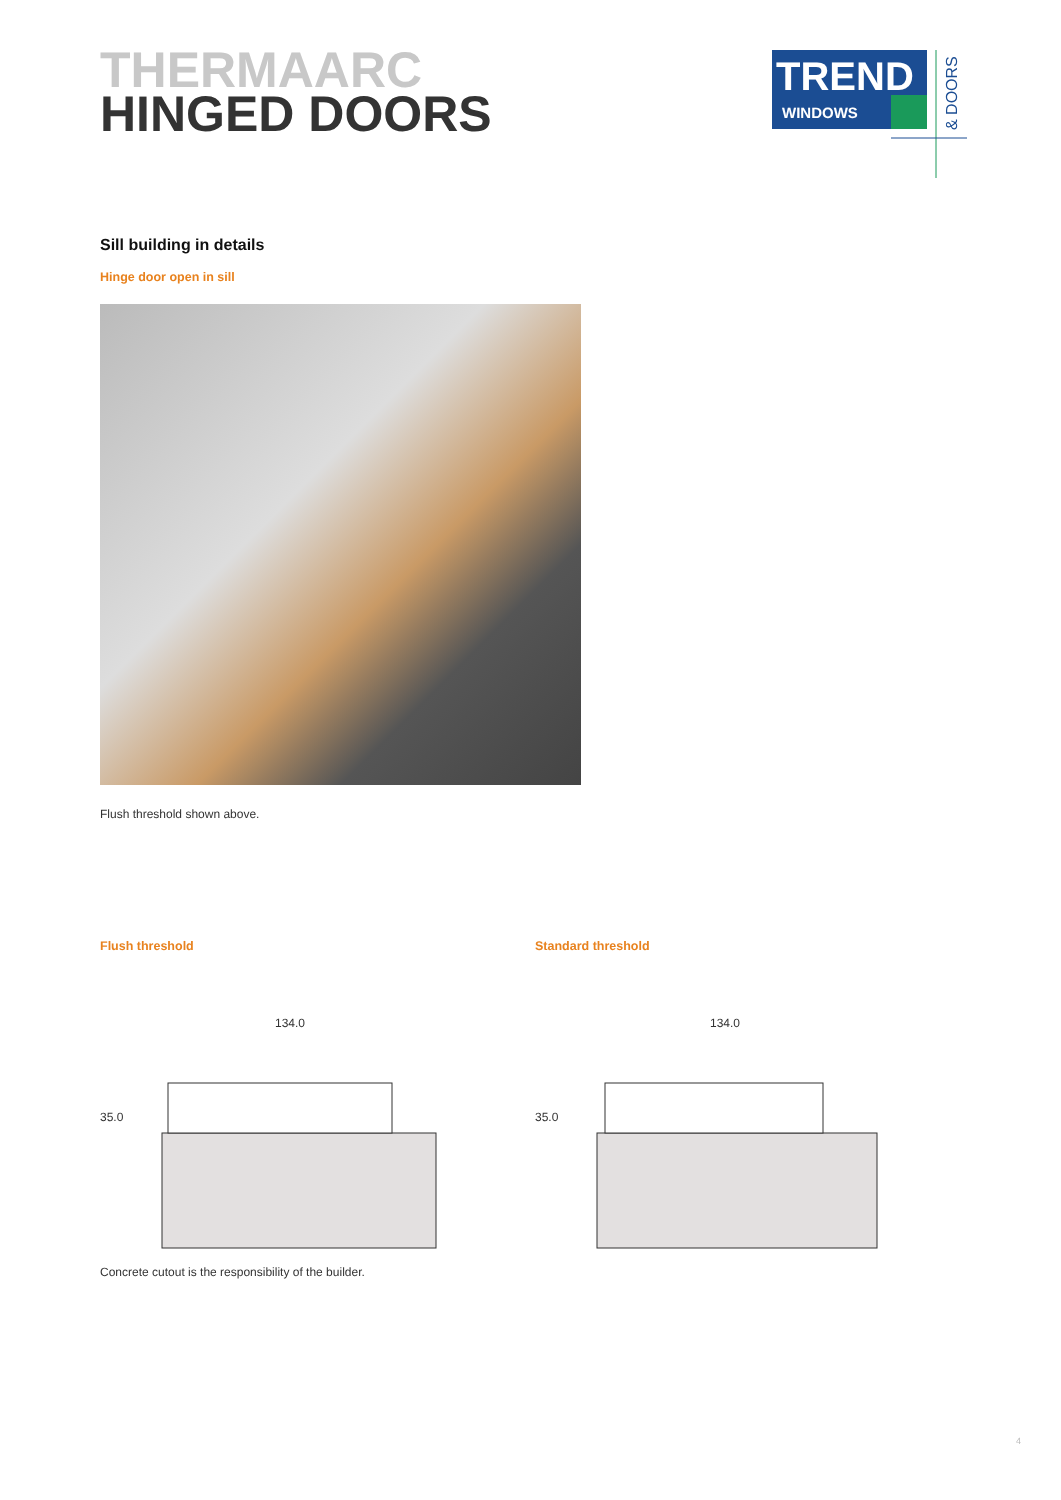THERMAARC
HINGED DOORS
TREND
WINDOWS
& DOORS
Sill building in details
Hinge door open in sill
Flush threshold shown above.
Flush threshold
134.0
35.0
Standard threshold
134.0
35.0
Concrete cutout is the responsibility of the builder.
4